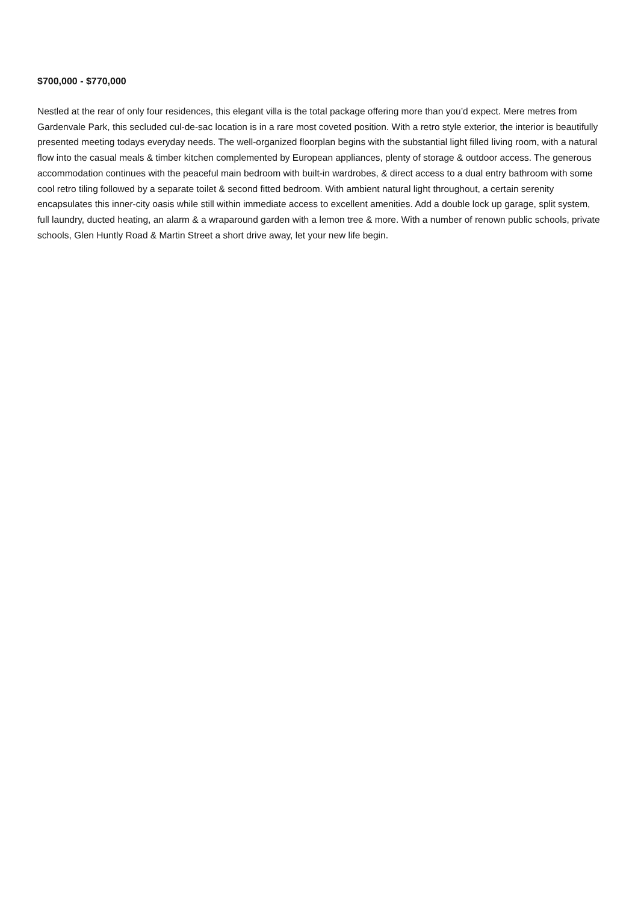$700,000 - $770,000
Nestled at the rear of only four residences, this elegant villa is the total package offering more than you’d expect. Mere metres from Gardenvale Park, this secluded cul-de-sac location is in a rare most coveted position. With a retro style exterior, the interior is beautifully presented meeting todays everyday needs. The well-organized floorplan begins with the substantial light filled living room, with a natural flow into the casual meals & timber kitchen complemented by European appliances, plenty of storage & outdoor access. The generous accommodation continues with the peaceful main bedroom with built-in wardrobes, & direct access to a dual entry bathroom with some cool retro tiling followed by a separate toilet & second fitted bedroom. With ambient natural light throughout, a certain serenity encapsulates this inner-city oasis while still within immediate access to excellent amenities. Add a double lock up garage, split system, full laundry, ducted heating, an alarm & a wraparound garden with a lemon tree & more. With a number of renown public schools, private schools, Glen Huntly Road & Martin Street a short drive away, let your new life begin.